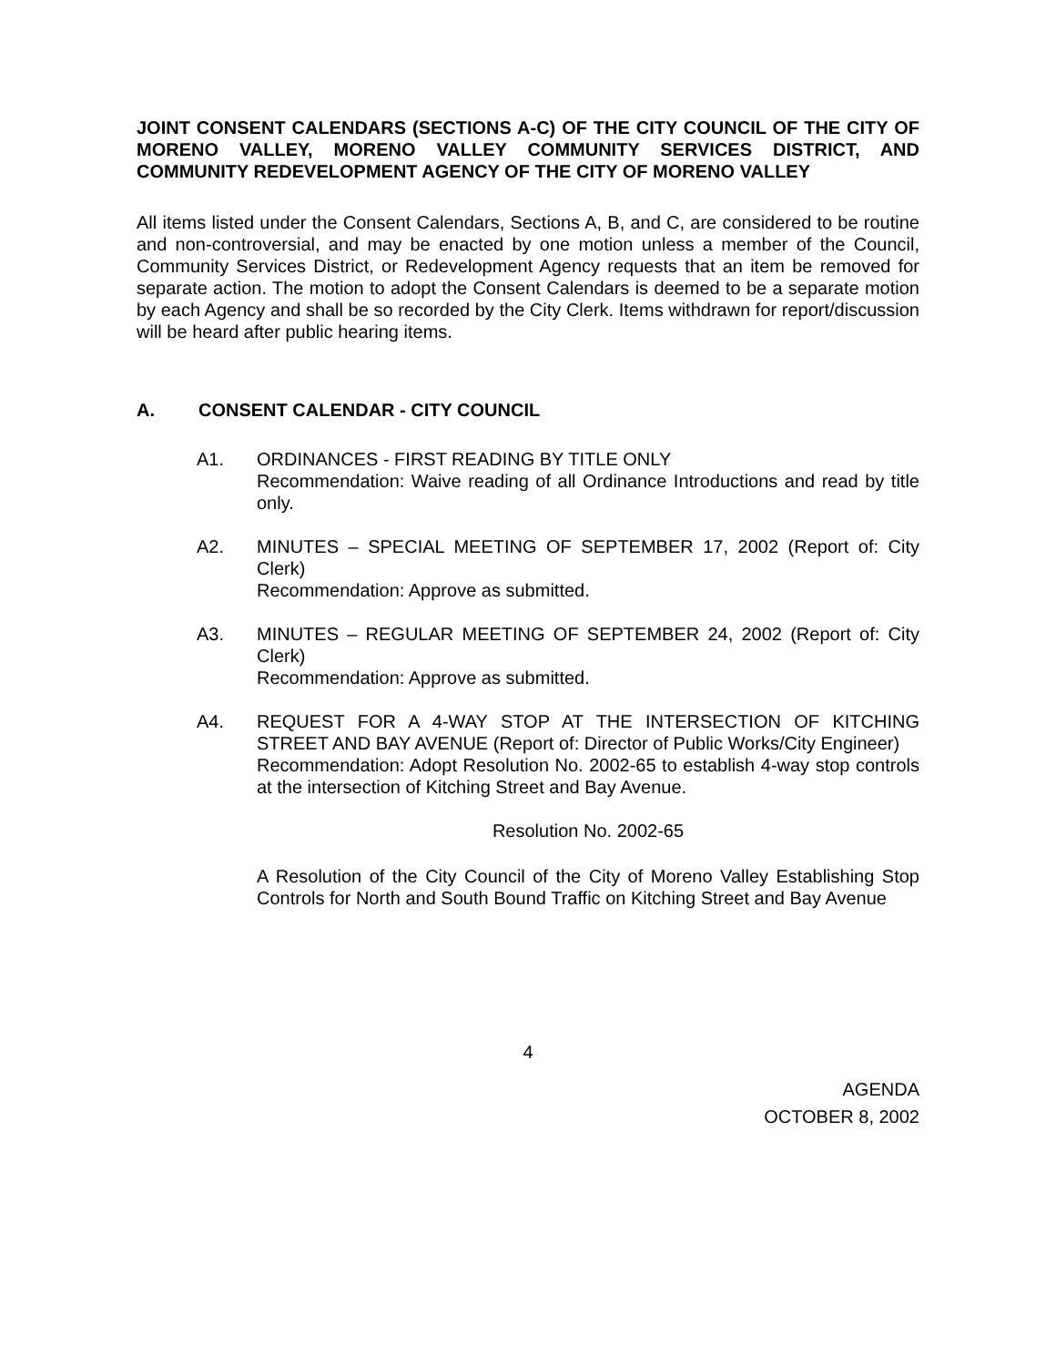JOINT CONSENT CALENDARS (SECTIONS A-C) OF THE CITY COUNCIL OF THE CITY OF MORENO VALLEY, MORENO VALLEY COMMUNITY SERVICES DISTRICT, AND COMMUNITY REDEVELOPMENT AGENCY OF THE CITY OF MORENO VALLEY
All items listed under the Consent Calendars, Sections A, B, and C, are considered to be routine and non-controversial, and may be enacted by one motion unless a member of the Council, Community Services District, or Redevelopment Agency requests that an item be removed for separate action. The motion to adopt the Consent Calendars is deemed to be a separate motion by each Agency and shall be so recorded by the City Clerk. Items withdrawn for report/discussion will be heard after public hearing items.
A. CONSENT CALENDAR - CITY COUNCIL
A1. ORDINANCES - FIRST READING BY TITLE ONLY
Recommendation: Waive reading of all Ordinance Introductions and read by title only.
A2. MINUTES – SPECIAL MEETING OF SEPTEMBER 17, 2002 (Report of: City Clerk)
Recommendation: Approve as submitted.
A3. MINUTES – REGULAR MEETING OF SEPTEMBER 24, 2002 (Report of: City Clerk)
Recommendation: Approve as submitted.
A4. REQUEST FOR A 4-WAY STOP AT THE INTERSECTION OF KITCHING STREET AND BAY AVENUE (Report of: Director of Public Works/City Engineer)
Recommendation: Adopt Resolution No. 2002-65 to establish 4-way stop controls at the intersection of Kitching Street and Bay Avenue.
Resolution No. 2002-65
A Resolution of the City Council of the City of Moreno Valley Establishing Stop Controls for North and South Bound Traffic on Kitching Street and Bay Avenue
4
AGENDA
OCTOBER 8, 2002